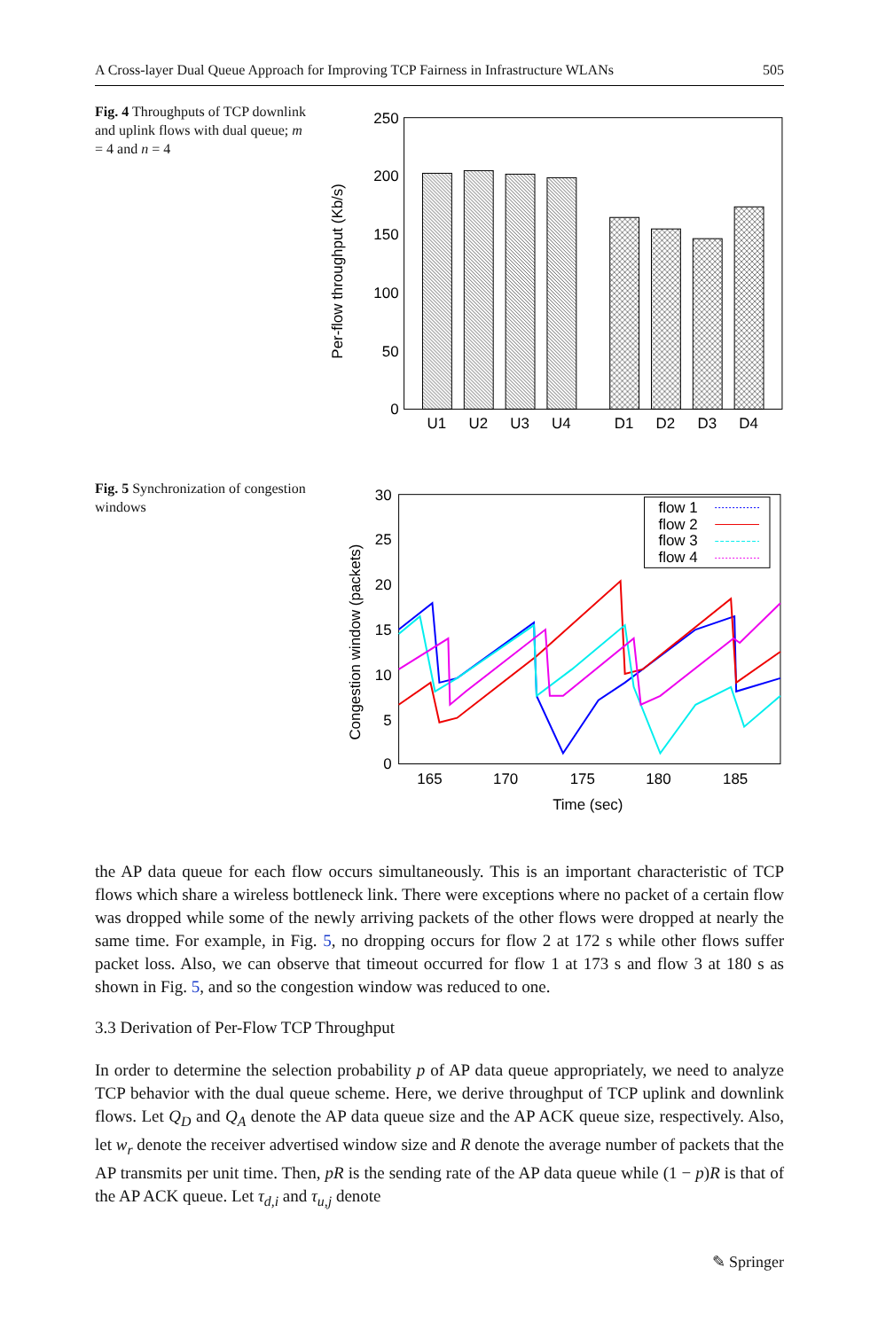A Cross-layer Dual Queue Approach for Improving TCP Fairness in Infrastructure WLANs 505
Fig. 4 Throughputs of TCP downlink and uplink flows with dual queue; m = 4 and n = 4
Per-flow throughput (Kb/s)
250
200
150
100
50
0
U1
U2
U3
U4
D1
D2
D3
D4
Fig. 5 Synchronization of congestion windows
Congestion window (packets)
30
25
20
15
10
5
0
165
170
175
180
185
Time (sec)
flow 1
flow 2
flow 3
flow 4
the AP data queue for each flow occurs simultaneously. This is an important characteristic of TCP flows which share a wireless bottleneck link. There were exceptions where no packet of a certain flow was dropped while some of the newly arriving packets of the other flows were dropped at nearly the same time. For example, in Fig. 5, no dropping occurs for flow 2 at 172 s while other flows suffer packet loss. Also, we can observe that timeout occurred for flow 1 at 173 s and flow 3 at 180 s as shown in Fig. 5, and so the congestion window was reduced to one.
3.3 Derivation of Per-Flow TCP Throughput
In order to determine the selection probability p of AP data queue appropriately, we need to analyze TCP behavior with the dual queue scheme. Here, we derive throughput of TCP uplink and downlink flows. Let Q<sub>D</sub> and Q<sub>A</sub> denote the AP data queue size and the AP ACK queue size, respectively. Also, let w<sub>r</sub> denote the receiver advertised window size and R denote the average number of packets that the AP transmits per unit time. Then, pR is the sending rate of the AP data queue while (1 − p)R is that of the AP ACK queue. Let τ<sub>d,i</sub> and τ<sub>u,j</sub> denote
✎ Springer